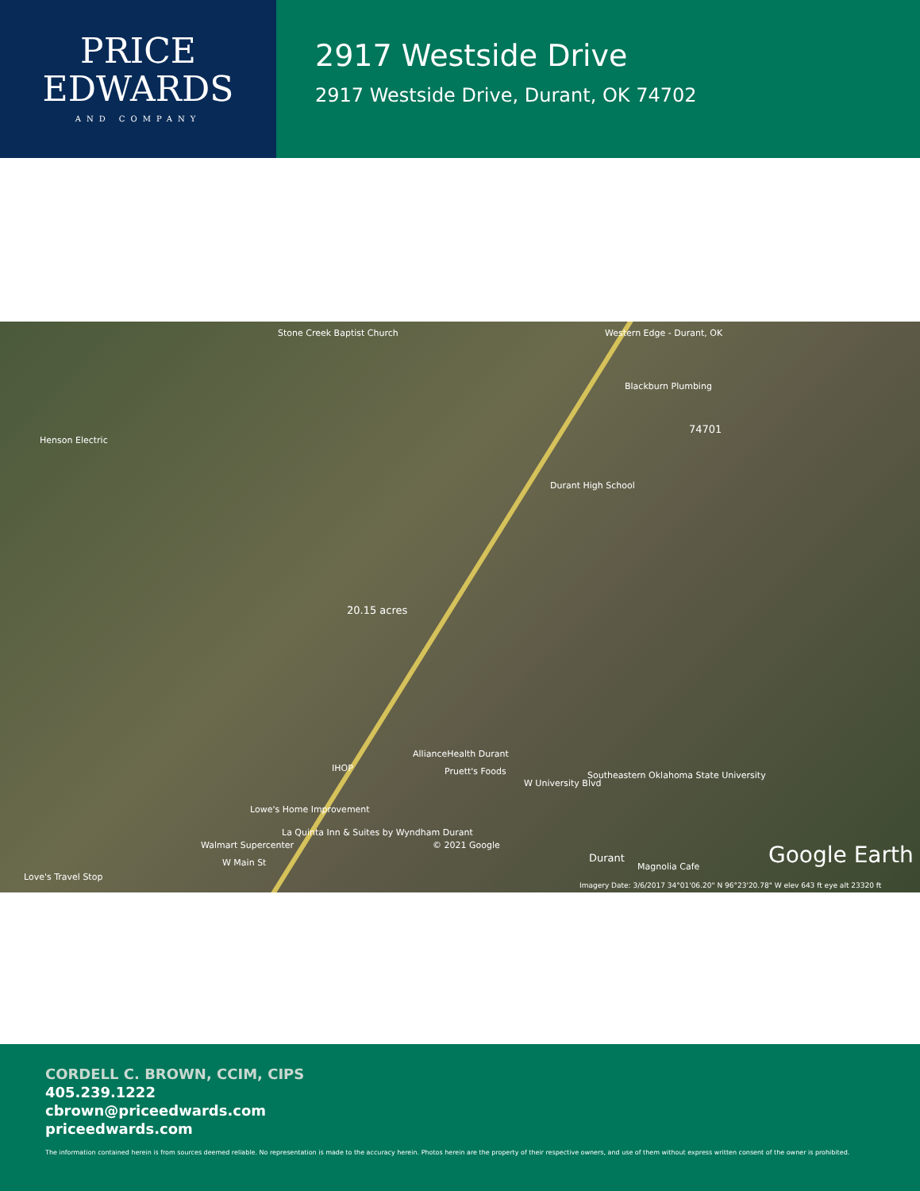PRICE
EDWARDS
AND COMPANY
2917 Westside Drive
2917 Westside Drive, Durant, OK 74702
Stone Creek Baptist Church Western Edge - Durant, OK
Blackburn Plumbing
74701
Henson Electric
Durant High School
20.15 acres
AllianceHealth Durant
IHOP Pruett's Foods
W University Blvd
Southeastern Oklahoma State University
Lowe's Home Improvement
La Quinta Inn & Suites by Wyndham Durant
Walmart Supercenter © 2021 Google
Durant
Magnolia Cafe
Love's Travel Stop
W Main St
Imagery Date: 3/6/2017 34°01'06.20" N 96°23'20.78" W elev 643 ft eye alt 23320 ft
Google Earth
CORDELL C. BROWN, CCIM, CIPS
405.239.1222
cbrown@priceedwards.com
priceedwards.com
The information contained herein is from sources deemed reliable. No representation is made to the accuracy herein. Photos herein are the property of their respective owners, and use of them without express written consent of the owner is prohibited.